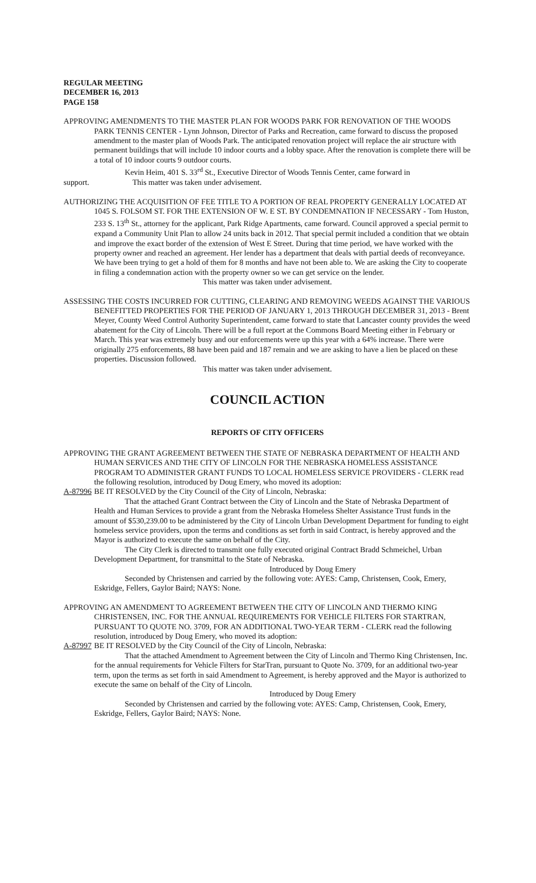REGULAR MEETING
DECEMBER 16, 2013
PAGE 158
APPROVING AMENDMENTS TO THE MASTER PLAN FOR WOODS PARK FOR RENOVATION OF THE WOODS PARK TENNIS CENTER - Lynn Johnson, Director of Parks and Recreation, came forward to discuss the proposed amendment to the master plan of Woods Park. The anticipated renovation project will replace the air structure with permanent buildings that will include 10 indoor courts and a lobby space. After the renovation is complete there will be a total of 10 indoor courts 9 outdoor courts.
Kevin Heim, 401 S. 33<sup>rd</sup> St., Executive Director of Woods Tennis Center, came forward in
support. This matter was taken under advisement.
AUTHORIZING THE ACQUISITION OF FEE TITLE TO A PORTION OF REAL PROPERTY GENERALLY LOCATED AT 1045 S. FOLSOM ST. FOR THE EXTENSION OF W. E ST. BY CONDEMNATION IF NECESSARY - Tom Huston, 233 S. 13<sup>th</sup> St., attorney for the applicant, Park Ridge Apartments, came forward. Council approved a special permit to expand a Community Unit Plan to allow 24 units back in 2012. That special permit included a condition that we obtain and improve the exact border of the extension of West E Street. During that time period, we have worked with the property owner and reached an agreement. Her lender has a department that deals with partial deeds of reconveyance. We have been trying to get a hold of them for 8 months and have not been able to. We are asking the City to cooperate in filing a condemnation action with the property owner so we can get service on the lender.
This matter was taken under advisement.
ASSESSING THE COSTS INCURRED FOR CUTTING, CLEARING AND REMOVING WEEDS AGAINST THE VARIOUS BENEFITTED PROPERTIES FOR THE PERIOD OF JANUARY 1, 2013 THROUGH DECEMBER 31, 2013 - Brent Meyer, County Weed Control Authority Superintendent, came forward to state that Lancaster county provides the weed abatement for the City of Lincoln. There will be a full report at the Commons Board Meeting either in February or March. This year was extremely busy and our enforcements were up this year with a 64% increase. There were originally 275 enforcements, 88 have been paid and 187 remain and we are asking to have a lien be placed on these properties. Discussion followed.
This matter was taken under advisement.
COUNCIL ACTION
REPORTS OF CITY OFFICERS
APPROVING THE GRANT AGREEMENT BETWEEN THE STATE OF NEBRASKA DEPARTMENT OF HEALTH AND HUMAN SERVICES AND THE CITY OF LINCOLN FOR THE NEBRASKA HOMELESS ASSISTANCE PROGRAM TO ADMINISTER GRANT FUNDS TO LOCAL HOMELESS SERVICE PROVIDERS - CLERK read the following resolution, introduced by Doug Emery, who moved its adoption:
A-87996 BE IT RESOLVED by the City Council of the City of Lincoln, Nebraska:
That the attached Grant Contract between the City of Lincoln and the State of Nebraska Department of Health and Human Services to provide a grant from the Nebraska Homeless Shelter Assistance Trust funds in the amount of $530,239.00 to be administered by the City of Lincoln Urban Development Department for funding to eight homeless service providers, upon the terms and conditions as set forth in said Contract, is hereby approved and the Mayor is authorized to execute the same on behalf of the City.
The City Clerk is directed to transmit one fully executed original Contract Bradd Schmeichel, Urban Development Department, for transmittal to the State of Nebraska.
Introduced by Doug Emery
Seconded by Christensen and carried by the following vote: AYES: Camp, Christensen, Cook, Emery, Eskridge, Fellers, Gaylor Baird; NAYS: None.
APPROVING AN AMENDMENT TO AGREEMENT BETWEEN THE CITY OF LINCOLN AND THERMO KING CHRISTENSEN, INC. FOR THE ANNUAL REQUIREMENTS FOR VEHICLE FILTERS FOR STARTRAN, PURSUANT TO QUOTE NO. 3709, FOR AN ADDITIONAL TWO-YEAR TERM - CLERK read the following resolution, introduced by Doug Emery, who moved its adoption:
A-87997 BE IT RESOLVED by the City Council of the City of Lincoln, Nebraska:
That the attached Amendment to Agreement between the City of Lincoln and Thermo King Christensen, Inc. for the annual requirements for Vehicle Filters for StarTran, pursuant to Quote No. 3709, for an additional two-year term, upon the terms as set forth in said Amendment to Agreement, is hereby approved and the Mayor is authorized to execute the same on behalf of the City of Lincoln.
Introduced by Doug Emery
Seconded by Christensen and carried by the following vote: AYES: Camp, Christensen, Cook, Emery, Eskridge, Fellers, Gaylor Baird; NAYS: None.